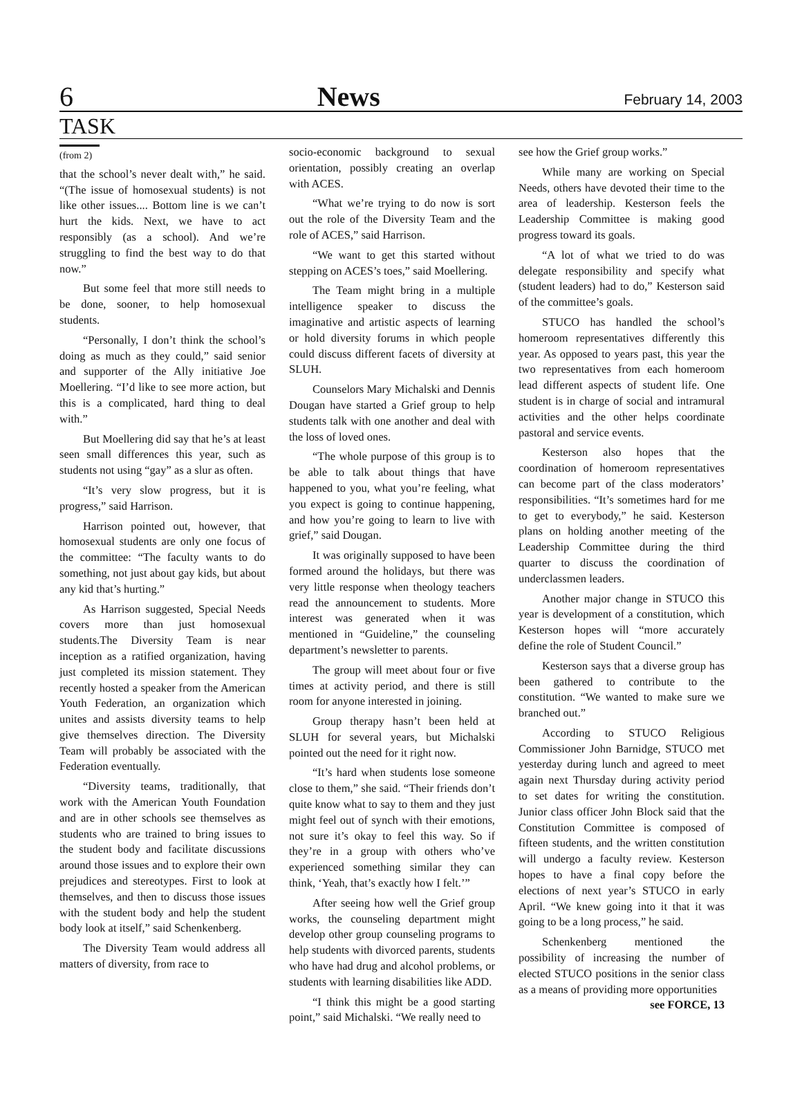6 News February 14, 2003
TASK
(from 2)
that the school’s never dealt with,” he said. “(The issue of homosexual students) is not like other issues.... Bottom line is we can’t hurt the kids. Next, we have to act responsibly (as a school). And we’re struggling to find the best way to do that now.”
But some feel that more still needs to be done, sooner, to help homosexual students.
“Personally, I don’t think the school’s doing as much as they could,” said senior and supporter of the Ally initiative Joe Moellering. “I’d like to see more action, but this is a complicated, hard thing to deal with.”
But Moellering did say that he’s at least seen small differences this year, such as students not using “gay” as a slur as often.
“It’s very slow progress, but it is progress,” said Harrison.
Harrison pointed out, however, that homosexual students are only one focus of the committee: “The faculty wants to do something, not just about gay kids, but about any kid that’s hurting.”
As Harrison suggested, Special Needs covers more than just homosexual students.The Diversity Team is near inception as a ratified organization, having just completed its mission statement. They recently hosted a speaker from the American Youth Federation, an organization which unites and assists diversity teams to help give themselves direction. The Diversity Team will probably be associated with the Federation eventually.
“Diversity teams, traditionally, that work with the American Youth Foundation and are in other schools see themselves as students who are trained to bring issues to the student body and facilitate discussions around those issues and to explore their own prejudices and stereotypes. First to look at themselves, and then to discuss those issues with the student body and help the student body look at itself,” said Schenkenberg.
The Diversity Team would address all matters of diversity, from race to
socio-economic background to sexual orientation, possibly creating an overlap with ACES.
“What we’re trying to do now is sort out the role of the Diversity Team and the role of ACES,” said Harrison.
“We want to get this started without stepping on ACES’s toes,” said Moellering.
The Team might bring in a multiple intelligence speaker to discuss the imaginative and artistic aspects of learning or hold diversity forums in which people could discuss different facets of diversity at SLUH.
Counselors Mary Michalski and Dennis Dougan have started a Grief group to help students talk with one another and deal with the loss of loved ones.
“The whole purpose of this group is to be able to talk about things that have happened to you, what you’re feeling, what you expect is going to continue happening, and how you’re going to learn to live with grief,” said Dougan.
It was originally supposed to have been formed around the holidays, but there was very little response when theology teachers read the announcement to students. More interest was generated when it was mentioned in “Guideline,” the counseling department’s newsletter to parents.
The group will meet about four or five times at activity period, and there is still room for anyone interested in joining.
Group therapy hasn’t been held at SLUH for several years, but Michalski pointed out the need for it right now.
“It’s hard when students lose someone close to them,” she said. “Their friends don’t quite know what to say to them and they just might feel out of synch with their emotions, not sure it’s okay to feel this way. So if they’re in a group with others who’ve experienced something similar they can think, ‘Yeah, that’s exactly how I felt.’”
After seeing how well the Grief group works, the counseling department might develop other group counseling programs to help students with divorced parents, students who have had drug and alcohol problems, or students with learning disabilities like ADD.
“I think this might be a good starting point,” said Michalski. “We really need to
see how the Grief group works.”
While many are working on Special Needs, others have devoted their time to the area of leadership. Kesterson feels the Leadership Committee is making good progress toward its goals.
“A lot of what we tried to do was delegate responsibility and specify what (student leaders) had to do,” Kesterson said of the committee’s goals.
STUCO has handled the school’s homeroom representatives differently this year. As opposed to years past, this year the two representatives from each homeroom lead different aspects of student life. One student is in charge of social and intramural activities and the other helps coordinate pastoral and service events.
Kesterson also hopes that the coordination of homeroom representatives can become part of the class moderators’ responsibilities. “It’s sometimes hard for me to get to everybody,” he said. Kesterson plans on holding another meeting of the Leadership Committee during the third quarter to discuss the coordination of underclassmen leaders.
Another major change in STUCO this year is development of a constitution, which Kesterson hopes will “more accurately define the role of Student Council.”
Kesterson says that a diverse group has been gathered to contribute to the constitution. “We wanted to make sure we branched out.”
According to STUCO Religious Commissioner John Barnidge, STUCO met yesterday during lunch and agreed to meet again next Thursday during activity period to set dates for writing the constitution. Junior class officer John Block said that the Constitution Committee is composed of fifteen students, and the written constitution will undergo a faculty review. Kesterson hopes to have a final copy before the elections of next year’s STUCO in early April. “We knew going into it that it was going to be a long process,” he said.
Schenkenberg mentioned the possibility of increasing the number of elected STUCO positions in the senior class as a means of providing more opportunities
see FORCE, 13